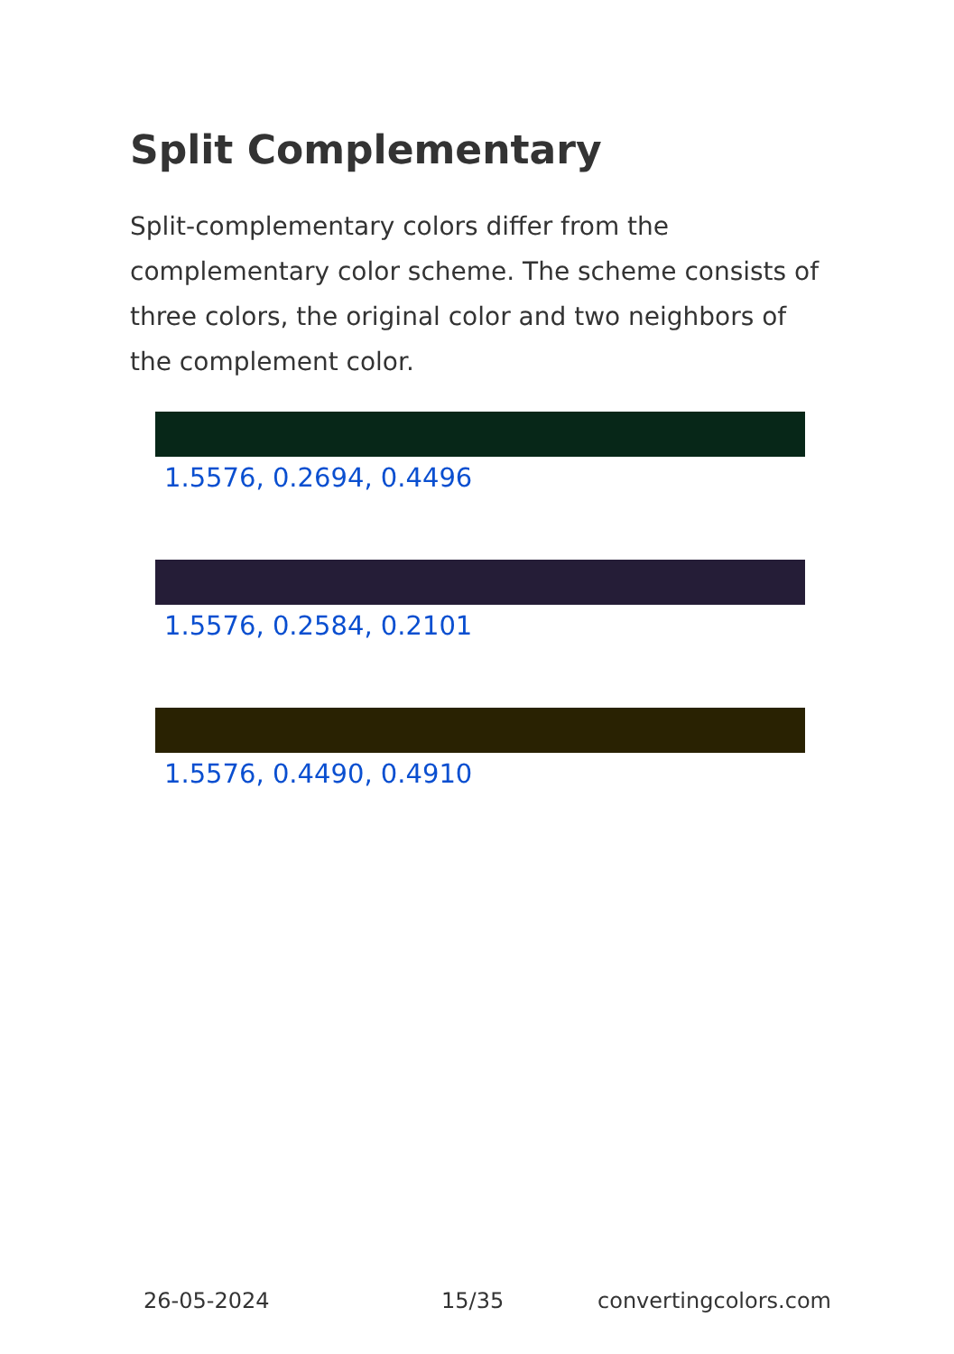Split Complementary
Split-complementary colors differ from the complementary color scheme. The scheme consists of three colors, the original color and two neighbors of the complement color.
1.5576, 0.2694, 0.4496
1.5576, 0.2584, 0.2101
1.5576, 0.4490, 0.4910
26-05-2024 15/35 convertingcolors.com